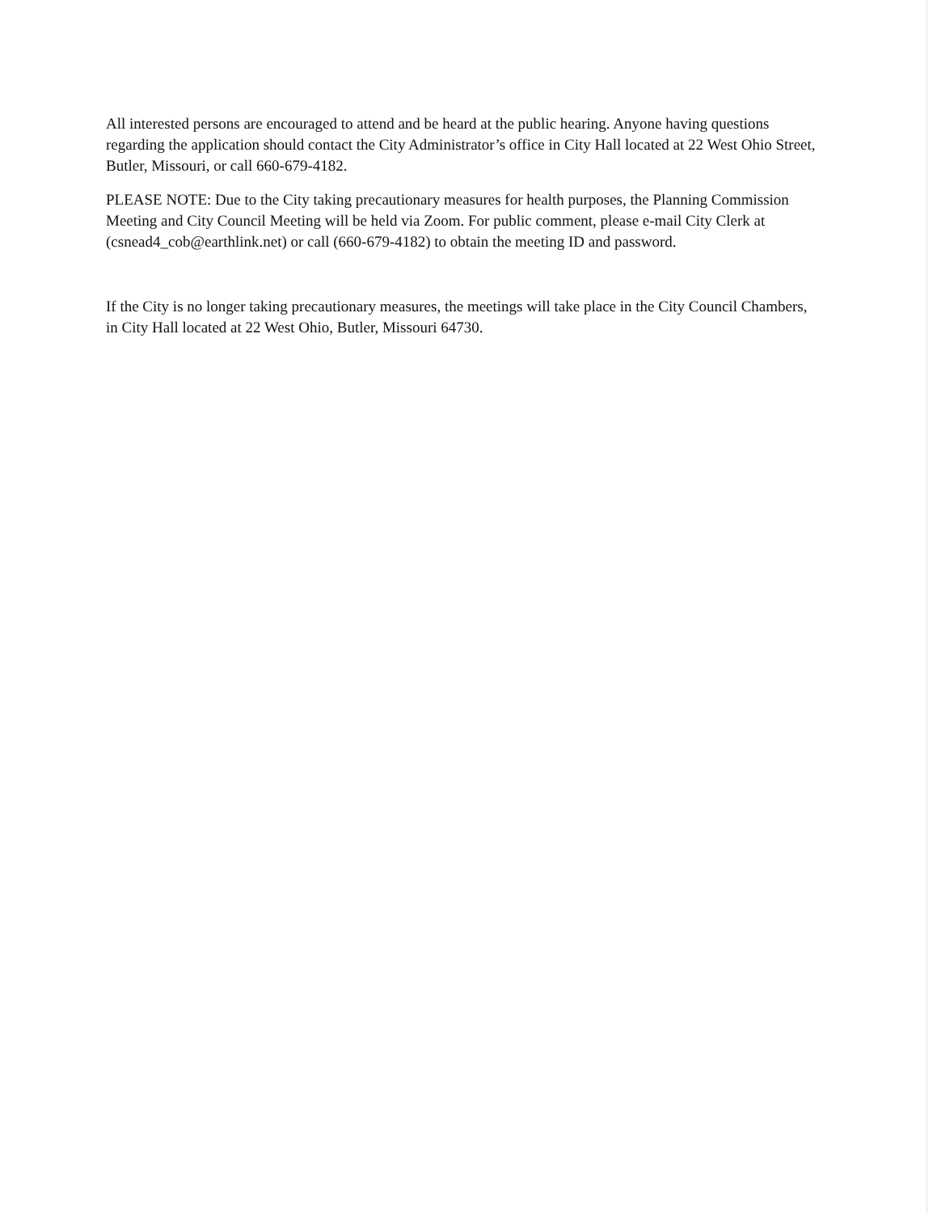All interested persons are encouraged to attend and be heard at the public hearing. Anyone having questions regarding the application should contact the City Administrator’s office in City Hall located at 22 West Ohio Street, Butler, Missouri, or call 660-679-4182.
PLEASE NOTE: Due to the City taking precautionary measures for health purposes, the Planning Commission Meeting and City Council Meeting will be held via Zoom. For public comment, please e-mail City Clerk at (csnead4_cob@earthlink.net) or call (660-679-4182) to obtain the meeting ID and password.
If the City is no longer taking precautionary measures, the meetings will take place in the City Council Chambers, in City Hall located at 22 West Ohio, Butler, Missouri 64730.